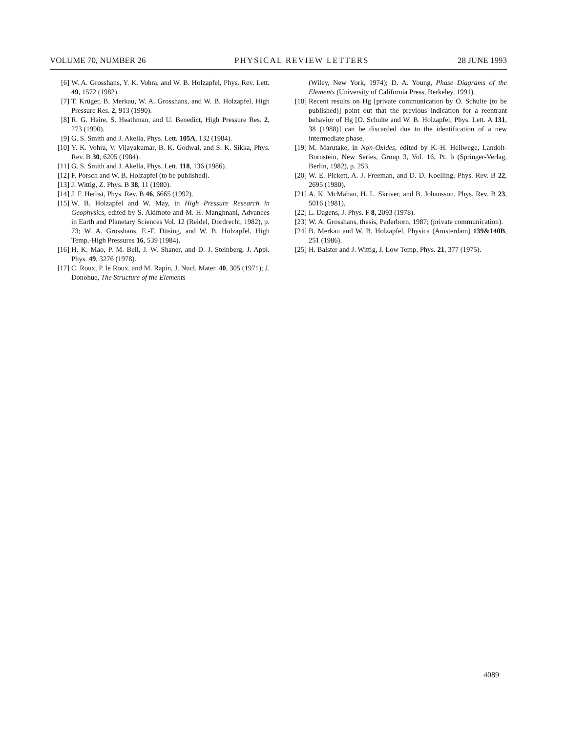VOLUME 70, NUMBER 26 PHYSICAL REVIEW LETTERS 28 JUNE 1993
[6] W. A. Grosshans, Y. K. Vohra, and W. B. Holzapfel, Phys. Rev. Lett. 49, 1572 (1982).
[7] T. Krüger, B. Merkau, W. A. Grosshans, and W. B. Holzapfel, High Pressure Res. 2, 913 (1990).
[8] R. G. Haire, S. Heathman, and U. Benedict, High Pressure Res. 2, 273 (1990).
[9] G. S. Smith and J. Akella, Phys. Lett. 105A, 132 (1984).
[10] Y. K. Vohra, V. Vijayakumar, B. K. Godwal, and S. K. Sikka, Phys. Rev. B 30, 6205 (1984).
[11] G. S. Smith and J. Akella, Phys. Lett. 118, 136 (1986).
[12] F. Porsch and W. B. Holzapfel (to be published).
[13] J. Wittig, Z. Phys. B 38, 11 (1980).
[14] J. F. Herbst, Phys. Rev. B 46, 6665 (1992).
[15] W. B. Holzapfel and W. May, in High Pressure Research in Geophysics, edited by S. Akimoto and M. H. Manghnani, Advances in Earth and Planetary Sciences Vol. 12 (Reidel, Dordrecht, 1982), p. 73; W. A. Grosshans, E.-F. Düsing, and W. B. Holzapfel, High Temp.-High Pressures 16, 539 (1984).
[16] H. K. Mao, P. M. Bell, J. W. Shaner, and D. J. Steinberg, J. Appl. Phys. 49, 3276 (1978).
[17] C. Roux, P. le Roux, and M. Rapin, J. Nucl. Mater. 40, 305 (1971); J. Donohue, The Structure of the Elements
(Wiley, New York, 1974); D. A. Young, Phase Diagrams of the Elements (University of California Press, Berkeley, 1991).
[18] Recent results on Hg [private communication by O. Schulte (to be published)] point out that the previous indication for a reentrant behavior of Hg [O. Schulte and W. B. Holzapfel, Phys. Lett. A 131, 38 (1988)] can be discarded due to the identification of a new intermediate phase.
[19] M. Marutake, in Non-Oxides, edited by K.-H. Hellwege, Landolt-Bornstein, New Series, Group 3, Vol. 16, Pt. b (Springer-Verlag, Berlin, 1982), p. 253.
[20] W. E. Pickett, A. J. Freeman, and D. D. Koelling, Phys. Rev. B 22, 2695 (1980).
[21] A. K. McMahan, H. L. Skriver, and B. Johansson, Phys. Rev. B 23, 5016 (1981).
[22] L. Dagens, J. Phys. F 8, 2093 (1978).
[23] W. A. Grosshans, thesis, Paderborn, 1987; (private communication).
[24] B. Merkau and W. B. Holzapfel, Physica (Amsterdam) 139&140B, 251 (1986).
[25] H. Balster and J. Wittig, J. Low Temp. Phys. 21, 377 (1975).
4089